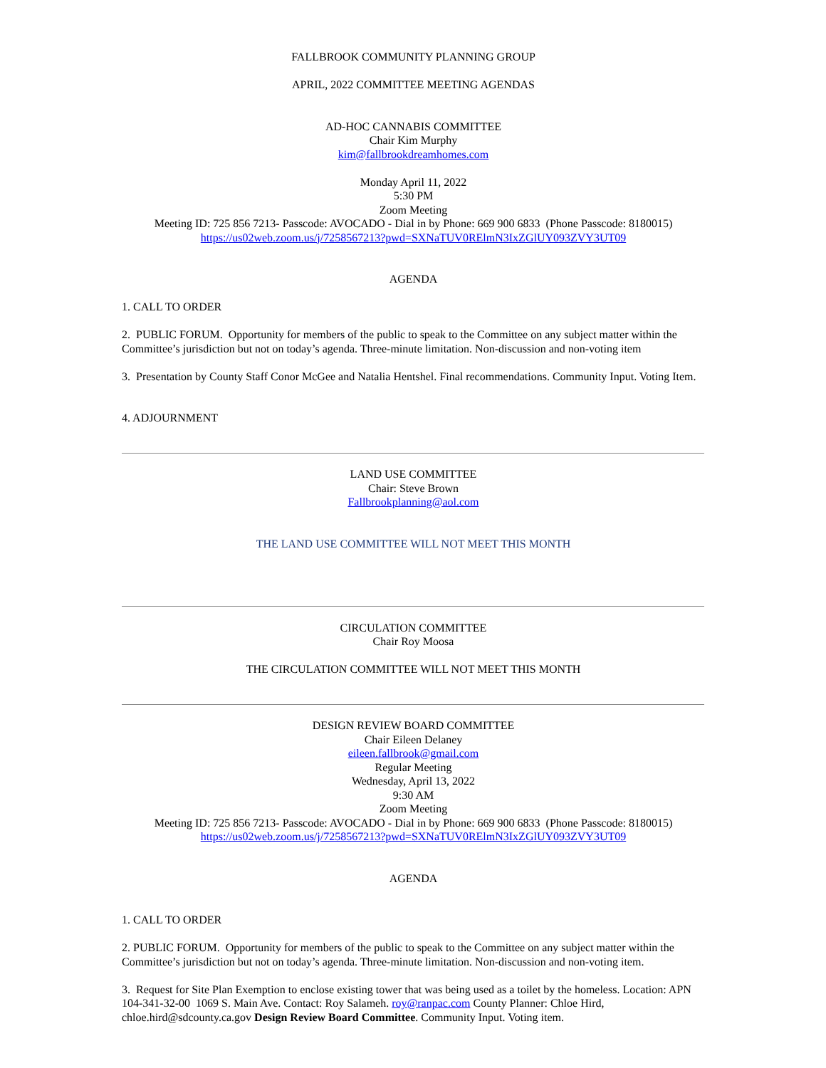FALLBROOK COMMUNITY PLANNING GROUP
APRIL, 2022 COMMITTEE MEETING AGENDAS
AD-HOC CANNABIS COMMITTEE
Chair Kim Murphy
kim@fallbrookdreamhomes.com
Monday April 11, 2022
5:30 PM
Zoom Meeting
Meeting ID: 725 856 7213- Passcode: AVOCADO - Dial in by Phone: 669 900 6833 (Phone Passcode: 8180015)
https://us02web.zoom.us/j/7258567213?pwd=SXNaTUV0RElmN3IxZGlUY093ZVY3UT09
AGENDA
1. CALL TO ORDER
2. PUBLIC FORUM. Opportunity for members of the public to speak to the Committee on any subject matter within the Committee’s jurisdiction but not on today’s agenda. Three-minute limitation. Non-discussion and non-voting item
3. Presentation by County Staff Conor McGee and Natalia Hentshel. Final recommendations. Community Input. Voting Item.
4. ADJOURNMENT
LAND USE COMMITTEE
Chair: Steve Brown
Fallbrookplanning@aol.com
THE LAND USE COMMITTEE WILL NOT MEET THIS MONTH
CIRCULATION COMMITTEE
Chair Roy Moosa
THE CIRCULATION COMMITTEE WILL NOT MEET THIS MONTH
DESIGN REVIEW BOARD COMMITTEE
Chair Eileen Delaney
eileen.fallbrook@gmail.com
Regular Meeting
Wednesday, April 13, 2022
9:30 AM
Zoom Meeting
Meeting ID: 725 856 7213- Passcode: AVOCADO - Dial in by Phone: 669 900 6833 (Phone Passcode: 8180015)
https://us02web.zoom.us/j/7258567213?pwd=SXNaTUV0RElmN3IxZGlUY093ZVY3UT09
AGENDA
1. CALL TO ORDER
2. PUBLIC FORUM. Opportunity for members of the public to speak to the Committee on any subject matter within the Committee’s jurisdiction but not on today’s agenda. Three-minute limitation. Non-discussion and non-voting item.
3. Request for Site Plan Exemption to enclose existing tower that was being used as a toilet by the homeless. Location: APN 104-341-32-00 1069 S. Main Ave. Contact: Roy Salameh. roy@ranpac.com County Planner: Chloe Hird, chloe.hird@sdcounty.ca.gov Design Review Board Committee. Community Input. Voting item.